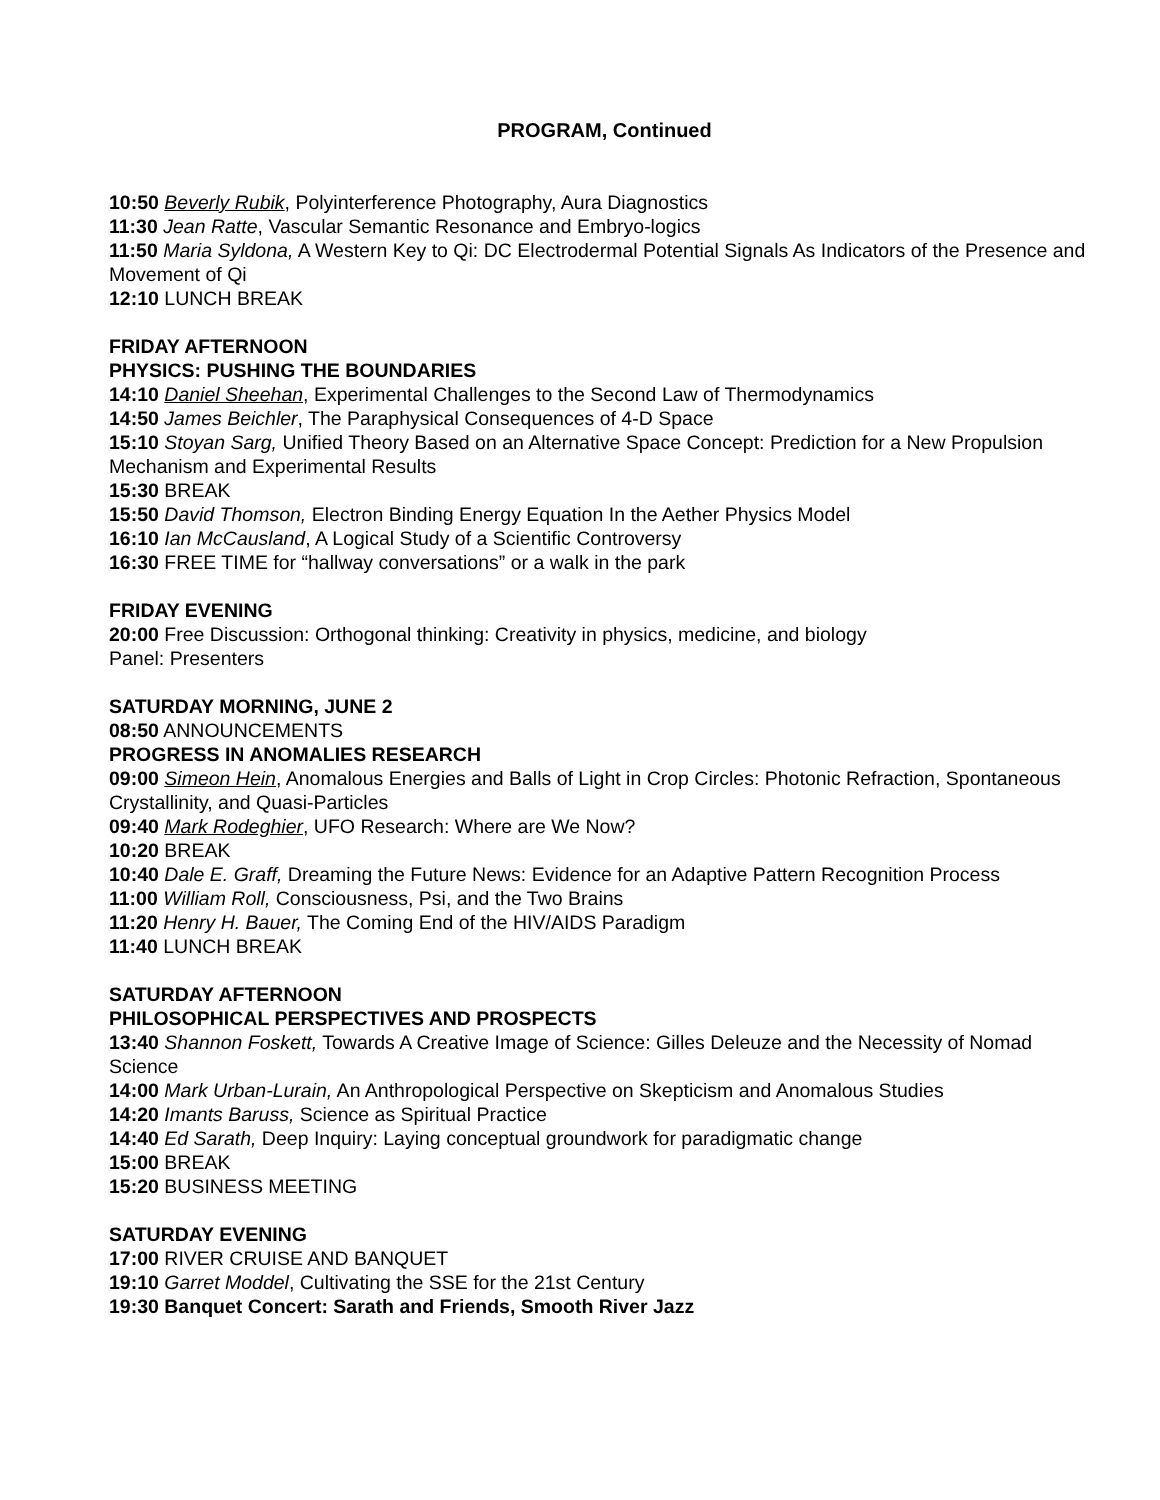PROGRAM, Continued
10:50 Beverly Rubik, Polyinterference Photography, Aura Diagnostics
11:30 Jean Ratte, Vascular Semantic Resonance and Embryo-logics
11:50 Maria Syldona, A Western Key to Qi: DC Electrodermal Potential Signals As Indicators of the Presence and Movement of Qi
12:10 LUNCH BREAK
FRIDAY AFTERNOON
PHYSICS: PUSHING THE BOUNDARIES
14:10 Daniel Sheehan, Experimental Challenges to the Second Law of Thermodynamics
14:50 James Beichler, The Paraphysical Consequences of 4-D Space
15:10 Stoyan Sarg, Unified Theory Based on an Alternative Space Concept: Prediction for a New Propulsion Mechanism and Experimental Results
15:30 BREAK
15:50 David Thomson, Electron Binding Energy Equation In the Aether Physics Model
16:10 Ian McCausland, A Logical Study of a Scientific Controversy
16:30 FREE TIME for “hallway conversations” or a walk in the park
FRIDAY EVENING
20:00 Free Discussion: Orthogonal thinking: Creativity in physics, medicine, and biology
Panel: Presenters
SATURDAY MORNING, JUNE 2
08:50 ANNOUNCEMENTS
PROGRESS IN ANOMALIES RESEARCH
09:00 Simeon Hein, Anomalous Energies and Balls of Light in Crop Circles: Photonic Refraction, Spontaneous Crystallinity, and Quasi-Particles
09:40 Mark Rodeghier, UFO Research: Where are We Now?
10:20 BREAK
10:40 Dale E. Graff, Dreaming the Future News: Evidence for an Adaptive Pattern Recognition Process
11:00 William Roll, Consciousness, Psi, and the Two Brains
11:20 Henry H. Bauer, The Coming End of the HIV/AIDS Paradigm
11:40 LUNCH BREAK
SATURDAY AFTERNOON
PHILOSOPHICAL PERSPECTIVES AND PROSPECTS
13:40 Shannon Foskett, Towards A Creative Image of Science: Gilles Deleuze and the Necessity of Nomad Science
14:00 Mark Urban-Lurain, An Anthropological Perspective on Skepticism and Anomalous Studies
14:20 Imants Baruss, Science as Spiritual Practice
14:40 Ed Sarath, Deep Inquiry: Laying conceptual groundwork for paradigmatic change
15:00 BREAK
15:20 BUSINESS MEETING
SATURDAY EVENING
17:00 RIVER CRUISE AND BANQUET
19:10 Garret Moddel, Cultivating the SSE for the 21st Century
19:30 Banquet Concert: Sarath and Friends, Smooth River Jazz